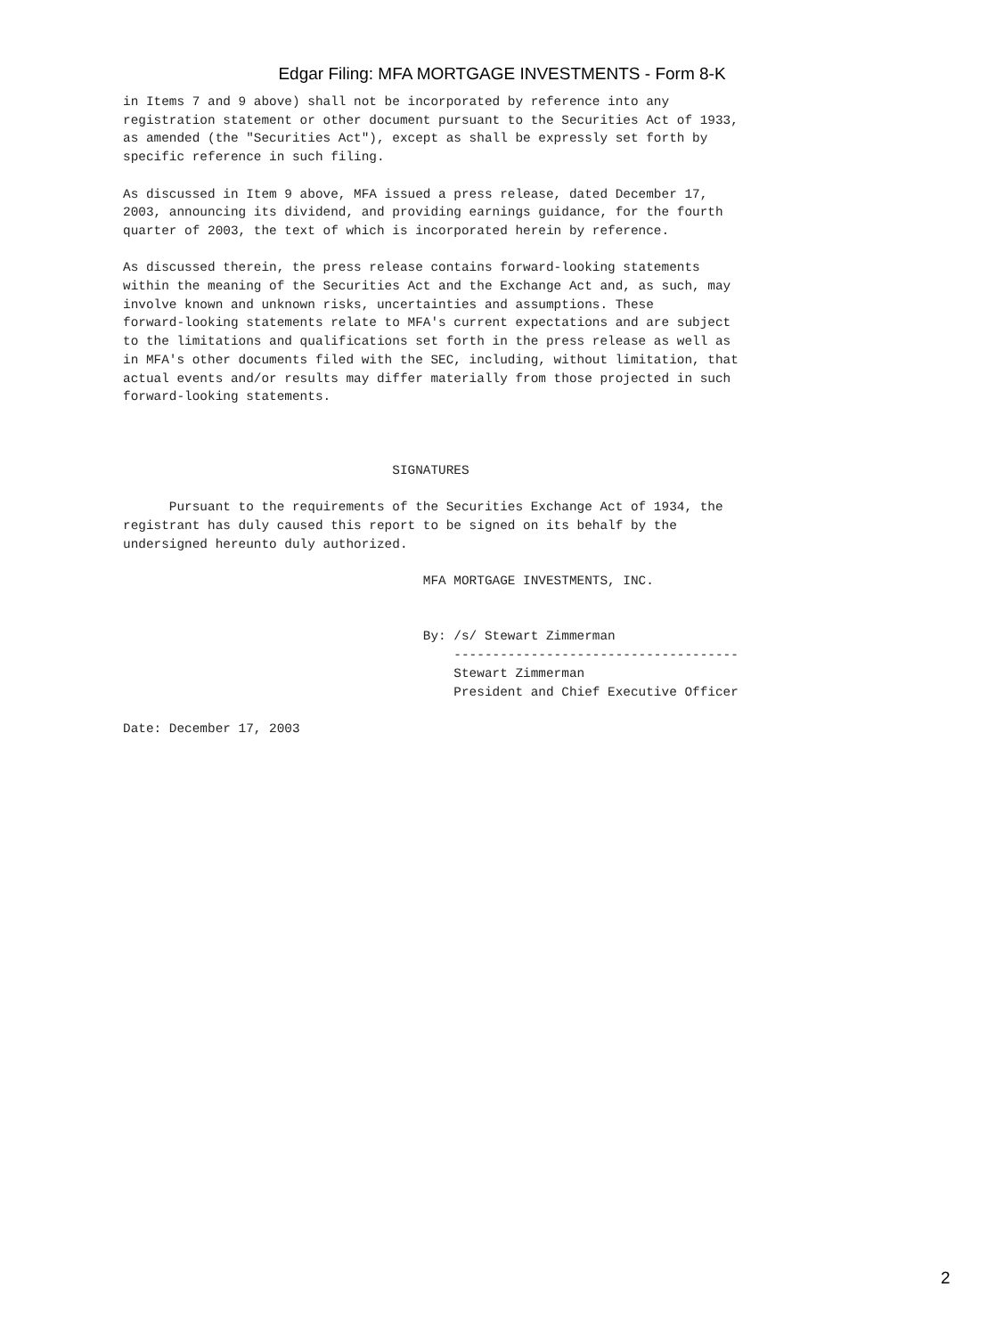Edgar Filing: MFA MORTGAGE INVESTMENTS - Form 8-K
in Items 7 and 9 above) shall not be incorporated by reference into any
registration statement or other document pursuant to the Securities Act of 1933,
as amended (the "Securities Act"), except as shall be expressly set forth by
specific reference in such filing.

As discussed in Item 9 above, MFA issued a press release, dated December 17,
2003, announcing its dividend, and providing earnings guidance, for the fourth
quarter of 2003, the text of which is incorporated herein by reference.

As discussed therein, the press release contains forward-looking statements
within the meaning of the Securities Act and the Exchange Act and, as such, may
involve known and unknown risks, uncertainties and assumptions. These
forward-looking statements relate to MFA's current expectations and are subject
to the limitations and qualifications set forth in the press release as well as
in MFA's other documents filed with the SEC, including, without limitation, that
actual events and/or results may differ materially from those projected in such
forward-looking statements.



                                   SIGNATURES

      Pursuant to the requirements of the Securities Exchange Act of 1934, the
registrant has duly caused this report to be signed on its behalf by the
undersigned hereunto duly authorized.

                                       MFA MORTGAGE INVESTMENTS, INC.


                                       By: /s/ Stewart Zimmerman
                                           -------------------------------------
                                           Stewart Zimmerman
                                           President and Chief Executive Officer

Date: December 17, 2003
2